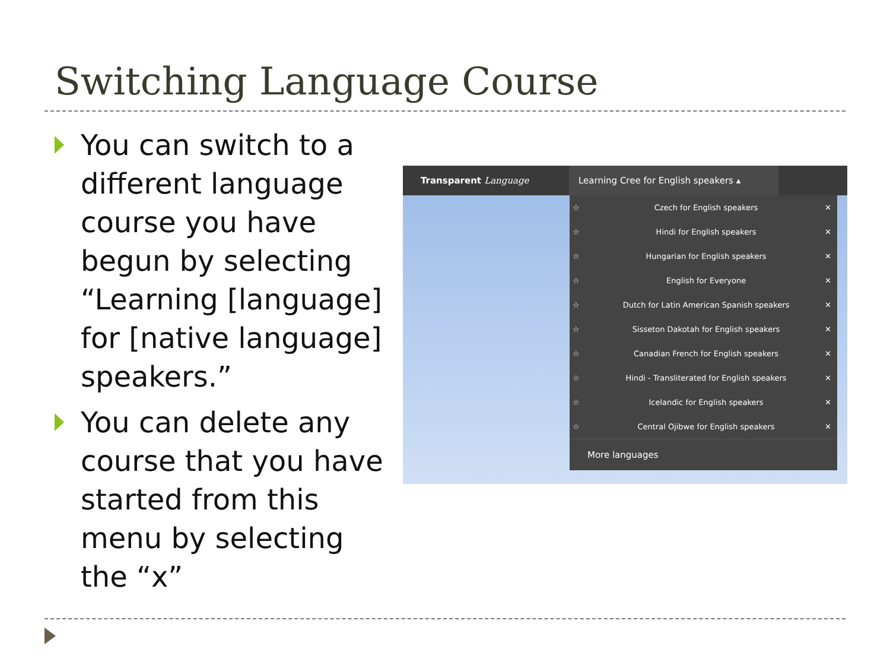Switching Language Course
You can switch to a different language course you have begun by selecting “Learning [language] for [native language] speakers.”
You can delete any course that you have started from this menu by selecting the “x”
Transparent Language Learning Cree for English speakers ▴
☆ Czech for English speakers ✕
☆ Hindi for English speakers ✕
☆ Hungarian for English speakers ✕
☆ English for Everyone ✕
☆ Dutch for Latin American Spanish speakers ✕
☆ Sisseton Dakotah for English speakers ✕
☆ Canadian French for English speakers ✕
☆ Hindi - Transliterated for English speakers ✕
☆ Icelandic for English speakers ✕
☆ Central Ojibwe for English speakers ✕
More languages